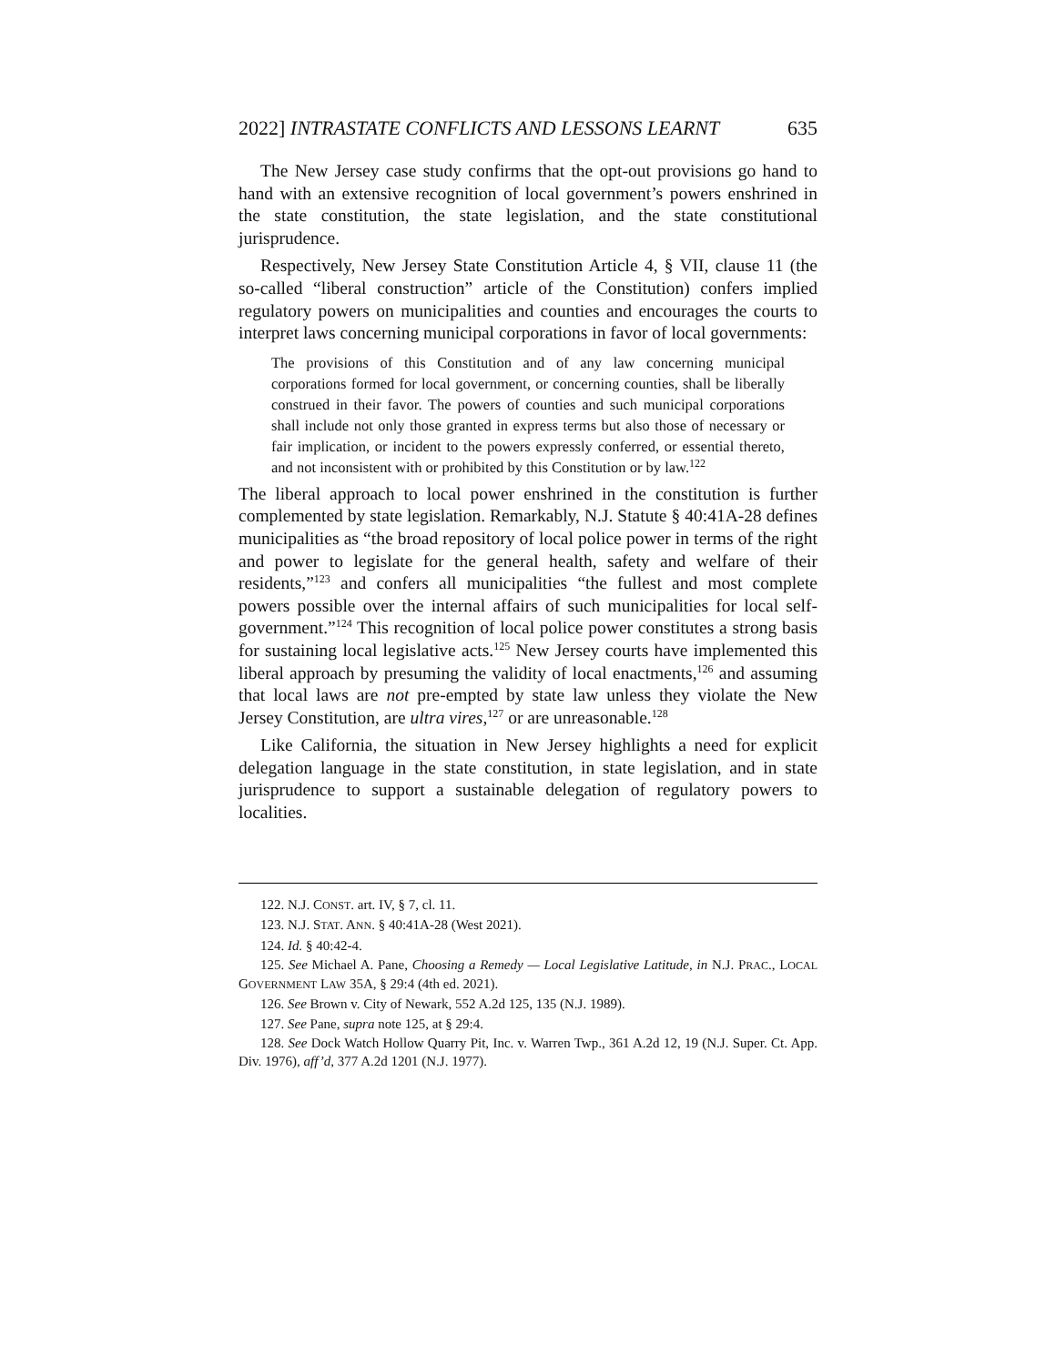2022] INTRASTATE CONFLICTS AND LESSONS LEARNT 635
The New Jersey case study confirms that the opt-out provisions go hand to hand with an extensive recognition of local government’s powers enshrined in the state constitution, the state legislation, and the state constitutional jurisprudence.
Respectively, New Jersey State Constitution Article 4, § VII, clause 11 (the so-called “liberal construction” article of the Constitution) confers implied regulatory powers on municipalities and counties and encourages the courts to interpret laws concerning municipal corporations in favor of local governments:
The provisions of this Constitution and of any law concerning municipal corporations formed for local government, or concerning counties, shall be liberally construed in their favor. The powers of counties and such municipal corporations shall include not only those granted in express terms but also those of necessary or fair implication, or incident to the powers expressly conferred, or essential thereto, and not inconsistent with or prohibited by this Constitution or by law.<sup>122</sup>
The liberal approach to local power enshrined in the constitution is further complemented by state legislation. Remarkably, N.J. Statute § 40:41A-28 defines municipalities as “the broad repository of local police power in terms of the right and power to legislate for the general health, safety and welfare of their residents,”<sup>123</sup> and confers all municipalities “the fullest and most complete powers possible over the internal affairs of such municipalities for local self-government.”<sup>124</sup> This recognition of local police power constitutes a strong basis for sustaining local legislative acts.<sup>125</sup> New Jersey courts have implemented this liberal approach by presuming the validity of local enactments,<sup>126</sup> and assuming that local laws are not pre-empted by state law unless they violate the New Jersey Constitution, are ultra vires,<sup>127</sup> or are unreasonable.<sup>128</sup>
Like California, the situation in New Jersey highlights a need for explicit delegation language in the state constitution, in state legislation, and in state jurisprudence to support a sustainable delegation of regulatory powers to localities.
122. N.J. CONST. art. IV, § 7, cl. 11.
123. N.J. STAT. ANN. § 40:41A-28 (West 2021).
124. Id. § 40:42-4.
125. See Michael A. Pane, Choosing a Remedy — Local Legislative Latitude, in N.J. PRAC., LOCAL GOVERNMENT LAW 35A, § 29:4 (4th ed. 2021).
126. See Brown v. City of Newark, 552 A.2d 125, 135 (N.J. 1989).
127. See Pane, supra note 125, at § 29:4.
128. See Dock Watch Hollow Quarry Pit, Inc. v. Warren Twp., 361 A.2d 12, 19 (N.J. Super. Ct. App. Div. 1976), aff’d, 377 A.2d 1201 (N.J. 1977).